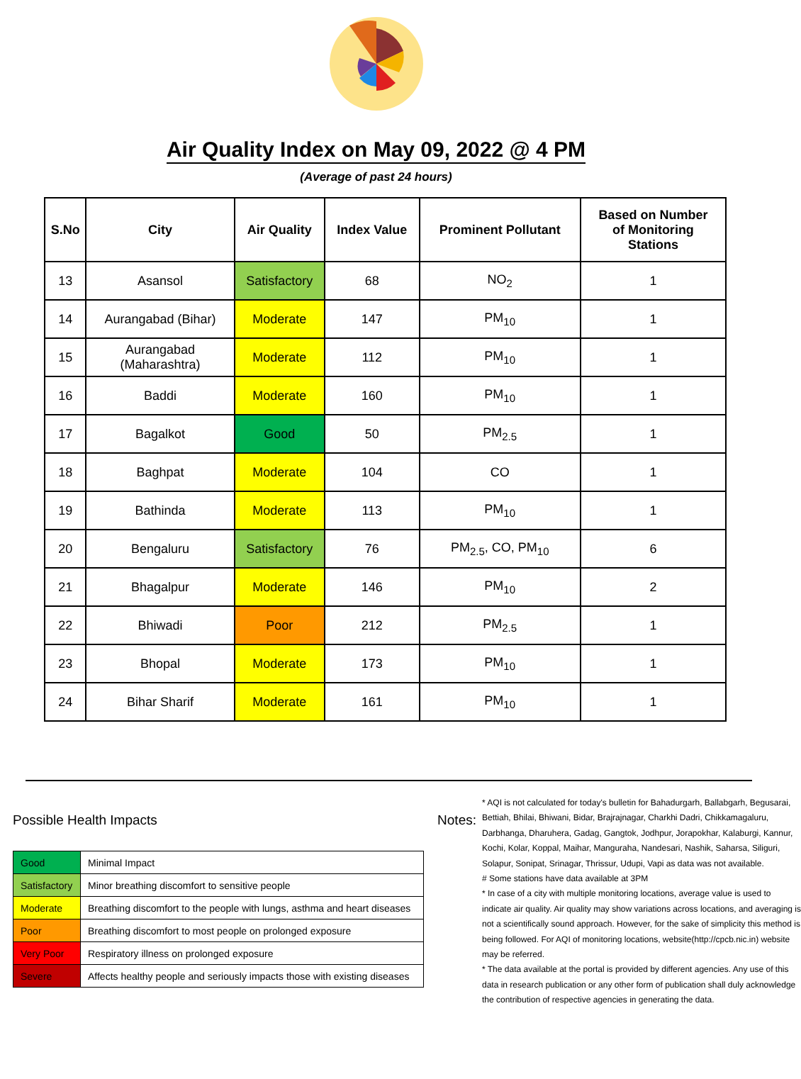Air Quality Index on May 09, 2022 @ 4 PM
(Average of past 24 hours)
| S.No | City | Air Quality | Index Value | Prominent Pollutant | Based on Number of Monitoring Stations |
| --- | --- | --- | --- | --- | --- |
| 13 | Asansol | Satisfactory | 68 | NO<sub>2</sub> | 1 |
| 14 | Aurangabad (Bihar) | Moderate | 147 | PM<sub>10</sub> | 1 |
| 15 | Aurangabad (Maharashtra) | Moderate | 112 | PM<sub>10</sub> | 1 |
| 16 | Baddi | Moderate | 160 | PM<sub>10</sub> | 1 |
| 17 | Bagalkot | Good | 50 | PM<sub>2.5</sub> | 1 |
| 18 | Baghpat | Moderate | 104 | CO | 1 |
| 19 | Bathinda | Moderate | 113 | PM<sub>10</sub> | 1 |
| 20 | Bengaluru | Satisfactory | 76 | PM<sub>2.5</sub>, CO, PM<sub>10</sub> | 6 |
| 21 | Bhagalpur | Moderate | 146 | PM<sub>10</sub> | 2 |
| 22 | Bhiwadi | Poor | 212 | PM<sub>2.5</sub> | 1 |
| 23 | Bhopal | Moderate | 173 | PM<sub>10</sub> | 1 |
| 24 | Bihar Sharif | Moderate | 161 | PM<sub>10</sub> | 1 |
Possible Health Impacts
| Good | Minimal Impact |
| Satisfactory | Minor breathing discomfort to sensitive people |
| Moderate | Breathing discomfort to the people with lungs, asthma and heart diseases |
| Poor | Breathing discomfort to most people on prolonged exposure |
| Very Poor | Respiratory illness on prolonged exposure |
| Severe | Affects healthy people and seriously impacts those with existing diseases |
Notes:
* AQI is not calculated for today's bulletin for Bahadurgarh, Ballabgarh, Begusarai, Bettiah, Bhilai, Bhiwani, Bidar, Brajrajnagar, Charkhi Dadri, Chikkamagaluru, Darbhanga, Dharuhera, Gadag, Gangtok, Jodhpur, Jorapokhar, Kalaburgi, Kannur, Kochi, Kolar, Koppal, Maihar, Manguraha, Nandesari, Nashik, Saharsa, Siliguri, Solapur, Sonipat, Srinagar, Thrissur, Udupi, Vapi as data was not available.
# Some stations have data available at 3PM
* In case of a city with multiple monitoring locations, average value is used to indicate air quality. Air quality may show variations across locations, and averaging is not a scientifically sound approach. However, for the sake of simplicity this method is being followed. For AQI of monitoring locations, website(http://cpcb.nic.in) website may be referred.
* The data available at the portal is provided by different agencies. Any use of this data in research publication or any other form of publication shall duly acknowledge the contribution of respective agencies in generating the data.